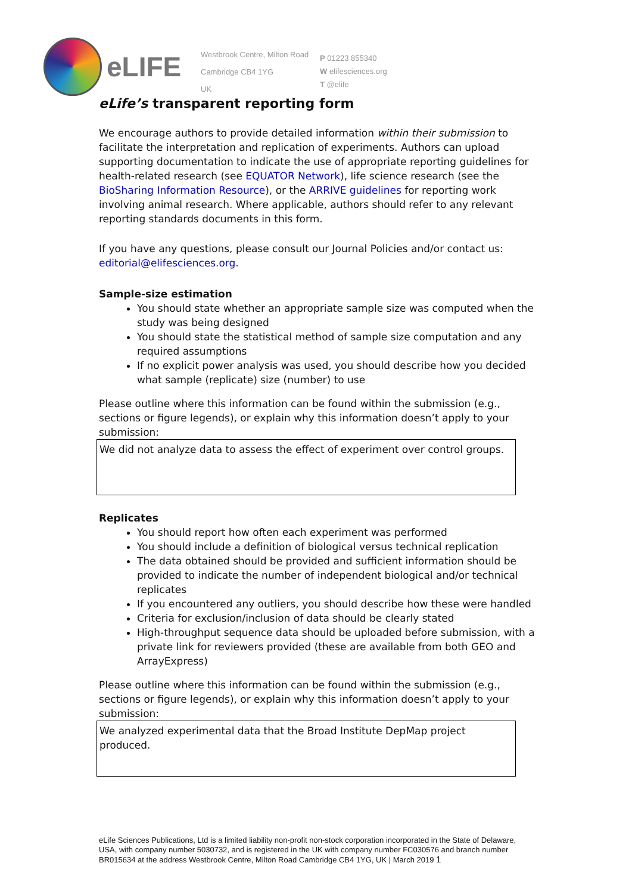eLIFE
Westbrook Centre, Milton Road
Cambridge CB4 1YG
UK
P 01223 855340
W elifesciences.org
T @elife
eLife’s transparent reporting form
We encourage authors to provide detailed information within their submission to facilitate the interpretation and replication of experiments. Authors can upload supporting documentation to indicate the use of appropriate reporting guidelines for health-related research (see EQUATOR Network), life science research (see the BioSharing Information Resource), or the ARRIVE guidelines for reporting work involving animal research. Where applicable, authors should refer to any relevant reporting standards documents in this form.
If you have any questions, please consult our Journal Policies and/or contact us: editorial@elifesciences.org.
Sample-size estimation
You should state whether an appropriate sample size was computed when the study was being designed
You should state the statistical method of sample size computation and any required assumptions
If no explicit power analysis was used, you should describe how you decided what sample (replicate) size (number) to use
Please outline where this information can be found within the submission (e.g., sections or figure legends), or explain why this information doesn’t apply to your submission:
We did not analyze data to assess the effect of experiment over control groups.
Replicates
You should report how often each experiment was performed
You should include a definition of biological versus technical replication
The data obtained should be provided and sufficient information should be provided to indicate the number of independent biological and/or technical replicates
If you encountered any outliers, you should describe how these were handled
Criteria for exclusion/inclusion of data should be clearly stated
High-throughput sequence data should be uploaded before submission, with a private link for reviewers provided (these are available from both GEO and ArrayExpress)
Please outline where this information can be found within the submission (e.g., sections or figure legends), or explain why this information doesn’t apply to your submission:
We analyzed experimental data that the Broad Institute DepMap project produced.
eLife Sciences Publications, Ltd is a limited liability non-profit non-stock corporation incorporated in the State of Delaware, USA, with company number 5030732, and is registered in the UK with company number FC030576 and branch number BR015634 at the address Westbrook Centre, Milton Road Cambridge CB4 1YG, UK | March 2019 1